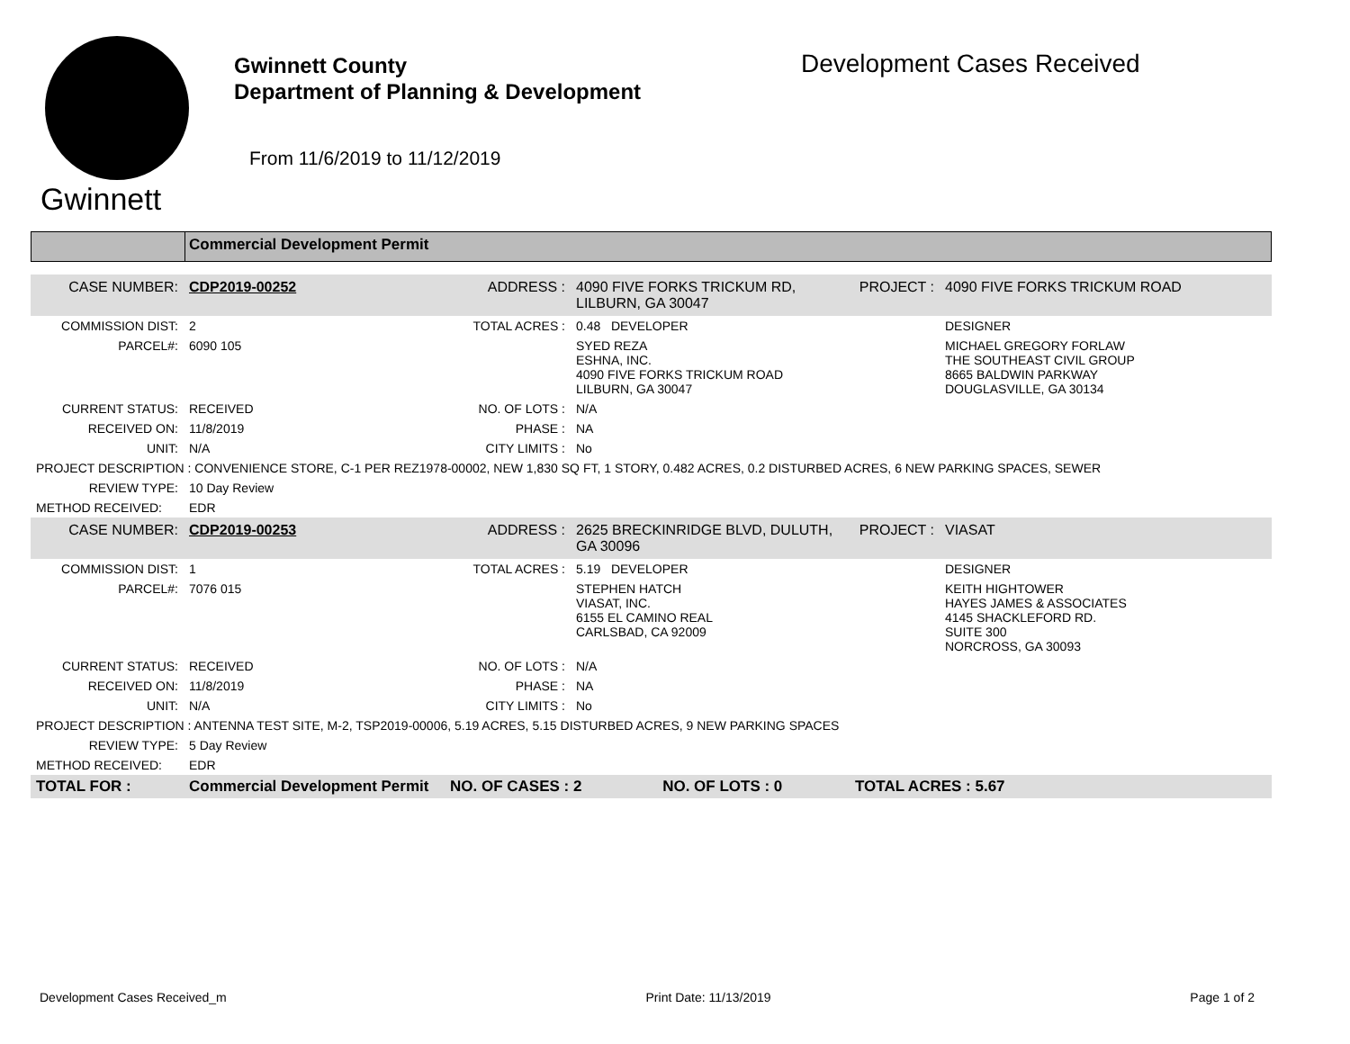Gwinnett
Gwinnett County
Department of Planning & Development
From 11/6/2019 to 11/12/2019
Development Cases Received
Commercial Development Permit
| CASE NUMBER: | CDP2019-00252 | ADDRESS : | 4090 FIVE FORKS TRICKUM RD, LILBURN, GA 30047 | PROJECT : | 4090 FIVE FORKS TRICKUM ROAD |
| COMMISSION DIST: | 2 | TOTAL ACRES : | 0.48 DEVELOPER | | DESIGNER |
| PARCEL#: | 6090 105 | | SYED REZA ESHNA, INC. 4090 FIVE FORKS TRICKUM ROAD LILBURN, GA 30047 | | MICHAEL GREGORY FORLAW THE SOUTHEAST CIVIL GROUP 8665 BALDWIN PARKWAY DOUGLASVILLE, GA 30134 |
| CURRENT STATUS: | RECEIVED | NO. OF LOTS : | N/A | | |
| RECEIVED ON: | 11/8/2019 | PHASE : | NA | | |
| UNIT: | N/A | CITY LIMITS : | No | | |
| PROJECT DESCRIPTION : CONVENIENCE STORE, C-1 PER REZ1978-00002, NEW 1,830 SQ FT, 1 STORY, 0.482 ACRES, 0.2 DISTURBED ACRES, 6 NEW PARKING SPACES, SEWER | | | | | |
| REVIEW TYPE: | 10 Day Review | | | | |
| METHOD RECEIVED: | EDR | | | | |
| CASE NUMBER: | CDP2019-00253 | ADDRESS : | 2625 BRECKINRIDGE BLVD, DULUTH, GA 30096 | PROJECT : | VIASAT |
| COMMISSION DIST: | 1 | TOTAL ACRES : | 5.19 DEVELOPER | | DESIGNER |
| PARCEL#: | 7076 015 | | STEPHEN HATCH VIASAT, INC. 6155 EL CAMINO REAL CARLSBAD, CA 92009 | | KEITH HIGHTOWER HAYES JAMES & ASSOCIATES 4145 SHACKLEFORD RD. SUITE 300 NORCROSS, GA 30093 |
| CURRENT STATUS: | RECEIVED | NO. OF LOTS : | N/A | | |
| RECEIVED ON: | 11/8/2019 | PHASE : | NA | | |
| UNIT: | N/A | CITY LIMITS : | No | | |
| PROJECT DESCRIPTION : ANTENNA TEST SITE, M-2, TSP2019-00006, 5.19 ACRES, 5.15 DISTURBED ACRES, 9 NEW PARKING SPACES | | | | | |
| REVIEW TYPE: | 5 Day Review | | | | |
| METHOD RECEIVED: | EDR | | | | |
| TOTAL FOR : | Commercial Development Permit | NO. OF CASES : 2 NO. OF LOTS : 0 | | TOTAL ACRES : 5.67 | |
Development Cases Received_m Print Date: 11/13/2019 Page 1 of 2